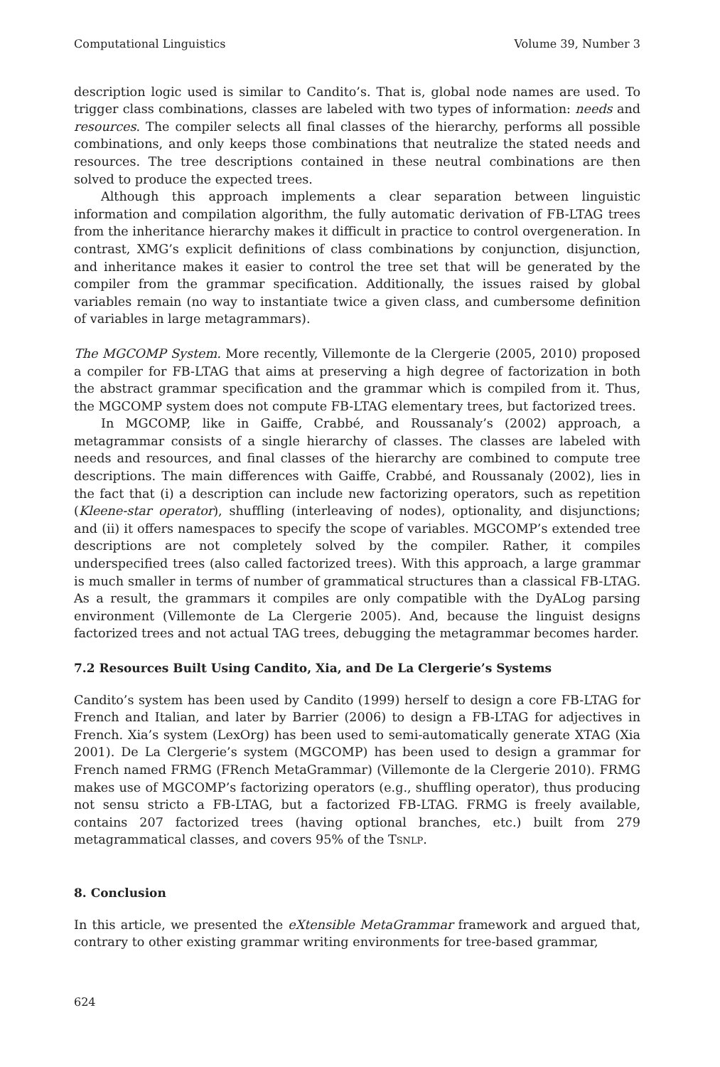Computational Linguistics Volume 39, Number 3
description logic used is similar to Candito’s. That is, global node names are used. To trigger class combinations, classes are labeled with two types of information: needs and resources. The compiler selects all final classes of the hierarchy, performs all possible combinations, and only keeps those combinations that neutralize the stated needs and resources. The tree descriptions contained in these neutral combinations are then solved to produce the expected trees.
Although this approach implements a clear separation between linguistic information and compilation algorithm, the fully automatic derivation of FB-LTAG trees from the inheritance hierarchy makes it difficult in practice to control overgeneration. In contrast, XMG’s explicit definitions of class combinations by conjunction, disjunction, and inheritance makes it easier to control the tree set that will be generated by the compiler from the grammar specification. Additionally, the issues raised by global variables remain (no way to instantiate twice a given class, and cumbersome definition of variables in large metagrammars).
The MGCOMP System. More recently, Villemonte de la Clergerie (2005, 2010) proposed a compiler for FB-LTAG that aims at preserving a high degree of factorization in both the abstract grammar specification and the grammar which is compiled from it. Thus, the MGCOMP system does not compute FB-LTAG elementary trees, but factorized trees.
In MGCOMP, like in Gaiffe, Crabbé, and Roussanaly’s (2002) approach, a metagrammar consists of a single hierarchy of classes. The classes are labeled with needs and resources, and final classes of the hierarchy are combined to compute tree descriptions. The main differences with Gaiffe, Crabbé, and Roussanaly (2002), lies in the fact that (i) a description can include new factorizing operators, such as repetition (Kleene-star operator), shuffling (interleaving of nodes), optionality, and disjunctions; and (ii) it offers namespaces to specify the scope of variables. MGCOMP’s extended tree descriptions are not completely solved by the compiler. Rather, it compiles underspecified trees (also called factorized trees). With this approach, a large grammar is much smaller in terms of number of grammatical structures than a classical FB-LTAG. As a result, the grammars it compiles are only compatible with the DyALog parsing environment (Villemonte de La Clergerie 2005). And, because the linguist designs factorized trees and not actual TAG trees, debugging the metagrammar becomes harder.
7.2 Resources Built Using Candito, Xia, and De La Clergerie’s Systems
Candito’s system has been used by Candito (1999) herself to design a core FB-LTAG for French and Italian, and later by Barrier (2006) to design a FB-LTAG for adjectives in French. Xia’s system (LexOrg) has been used to semi-automatically generate XTAG (Xia 2001). De La Clergerie’s system (MGCOMP) has been used to design a grammar for French named FRMG (FRench MetaGrammar) (Villemonte de la Clergerie 2010). FRMG makes use of MGCOMP’s factorizing operators (e.g., shuffling operator), thus producing not sensu stricto a FB-LTAG, but a factorized FB-LTAG. FRMG is freely available, contains 207 factorized trees (having optional branches, etc.) built from 279 metagrammatical classes, and covers 95% of the TSNLP.
8. Conclusion
In this article, we presented the eXtensible MetaGrammar framework and argued that, contrary to other existing grammar writing environments for tree-based grammar,
624